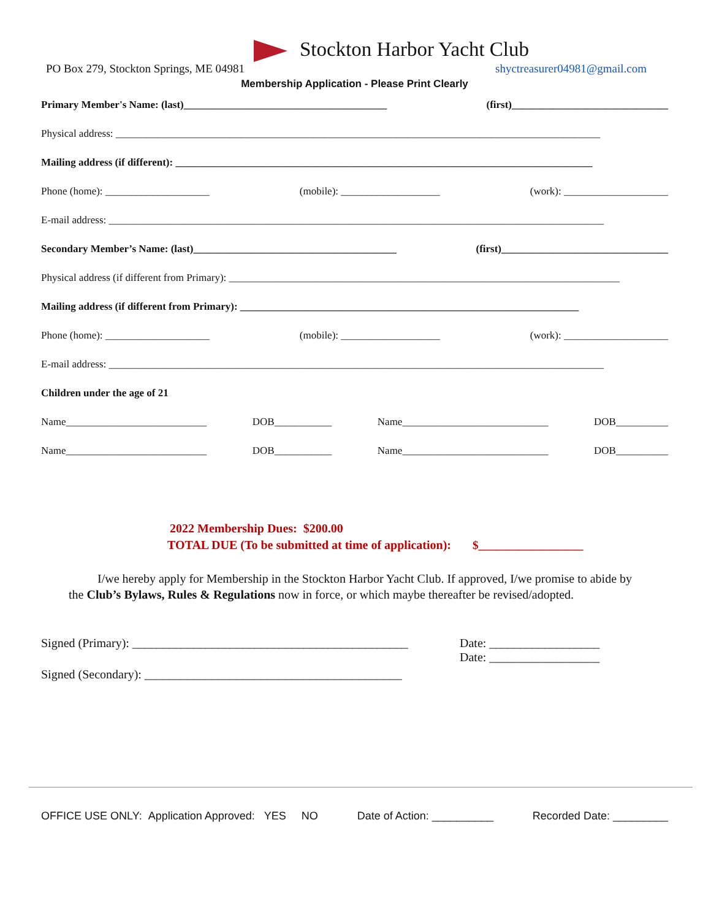Stockton Harbor Yacht Club
PO Box 279, Stockton Springs, ME 04981 shyctreasurer04981@gmail.com
Membership Application - Please Print Clearly
Primary Member's Name: (last)_______________________________________ (first)______________________________
Physical address: _____________________________________________________________________________________________
Mailing address (if different): ________________________________________________________________________________
Phone (home): ____________________ (mobile): ___________________ (work): ____________________
E-mail address: _______________________________________________________________________________________________
Secondary Member’s Name: (last)_______________________________________ (first)________________________________
Physical address (if different from Primary): ___________________________________________________________________________
Mailing address (if different from Primary): _________________________________________________________________
Phone (home): ____________________ (mobile): ___________________ (work): ____________________
E-mail address: _______________________________________________________________________________________________
Children under the age of 21
Name___________________________ DOB___________ Name____________________________ DOB__________
Name___________________________ DOB___________ Name____________________________ DOB__________
2022 Membership Dues: $200.00
TOTAL DUE (To be submitted at time of application): $__________________
I/we hereby apply for Membership in the Stockton Harbor Yacht Club. If approved, I/we promise to abide by the Club’s Bylaws, Rules & Regulations now in force, or which maybe thereafter be revised/adopted.
Signed (Primary): _____________________________________________
Signed (Secondary): __________________________________________
Date: __________________
Date: __________________
OFFICE USE ONLY: Application Approved: YES NO Date of Action: __________ Recorded Date: _________